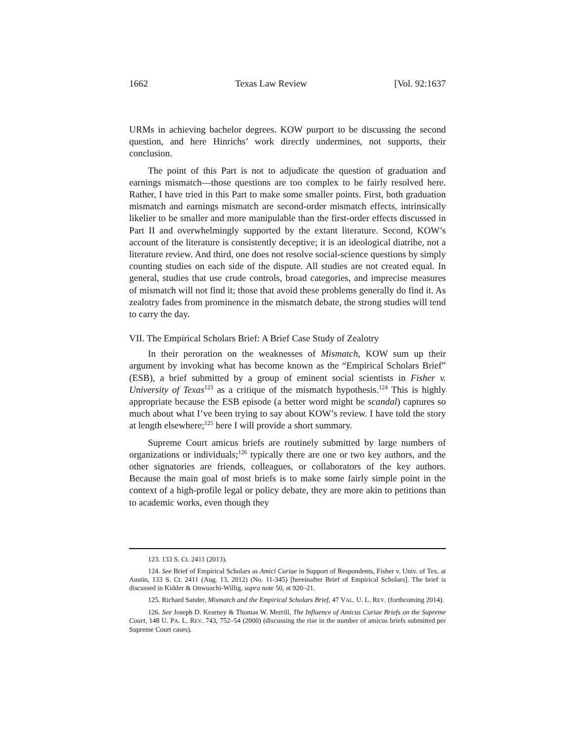1662 Texas Law Review [Vol. 92:1637
URMs in achieving bachelor degrees. KOW purport to be discussing the second question, and here Hinrichs’ work directly undermines, not supports, their conclusion.
The point of this Part is not to adjudicate the question of graduation and earnings mismatch—those questions are too complex to be fairly resolved here. Rather, I have tried in this Part to make some smaller points. First, both graduation mismatch and earnings mismatch are second-order mismatch effects, intrinsically likelier to be smaller and more manipulable than the first-order effects discussed in Part II and overwhelmingly supported by the extant literature. Second, KOW’s account of the literature is consistently deceptive; it is an ideological diatribe, not a literature review. And third, one does not resolve social-science questions by simply counting studies on each side of the dispute. All studies are not created equal. In general, studies that use crude controls, broad categories, and imprecise measures of mismatch will not find it; those that avoid these problems generally do find it. As zealotry fades from prominence in the mismatch debate, the strong studies will tend to carry the day.
VII. The Empirical Scholars Brief: A Brief Case Study of Zealotry
In their peroration on the weaknesses of Mismatch, KOW sum up their argument by invoking what has become known as the “Empirical Scholars Brief” (ESB), a brief submitted by a group of eminent social scientists in Fisher v. University of Texas<sup>123</sup> as a critique of the mismatch hypothesis.<sup>124</sup> This is highly appropriate because the ESB episode (a better word might be scandal) captures so much about what I’ve been trying to say about KOW’s review. I have told the story at length elsewhere;<sup>125</sup> here I will provide a short summary.
Supreme Court amicus briefs are routinely submitted by large numbers of organizations or individuals;<sup>126</sup> typically there are one or two key authors, and the other signatories are friends, colleagues, or collaborators of the key authors. Because the main goal of most briefs is to make some fairly simple point in the context of a high-profile legal or policy debate, they are more akin to petitions than to academic works, even though they
123. 133 S. Ct. 2411 (2013).
124. See Brief of Empirical Scholars as Amici Curiae in Support of Respondents, Fisher v. Univ. of Tex. at Austin, 133 S. Ct. 2411 (Aug. 13, 2012) (No. 11-345) [hereinafter Brief of Empirical Scholars]. The brief is discussed in Kidder & Onwuachi-Willig, supra note 50, at 920–21.
125. Richard Sander, Mismatch and the Empirical Scholars Brief, 47 VAL. U. L. REV. (forthcoming 2014).
126. See Joseph D. Kearney & Thomas W. Merrill, The Influence of Amicus Curiae Briefs on the Supreme Court, 148 U. PA. L. REV. 743, 752–54 (2000) (discussing the rise in the number of amicus briefs submitted per Supreme Court cases).